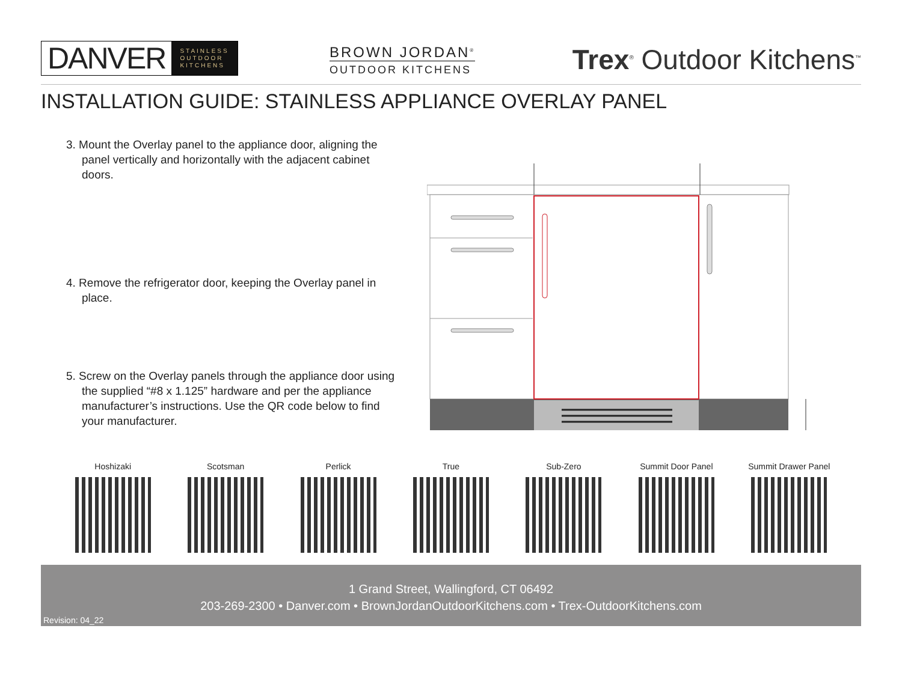DANVER STAINLESS
OUTDOOR
KITCHENS
BROWN JORDAN<sup>®</sup>
OUTDOOR KITCHENS
Trex<sup>®</sup> Outdoor Kitchens<sup>™</sup>
INSTALLATION GUIDE: STAINLESS APPLIANCE OVERLAY PANEL
3. Mount the Overlay panel to the appliance door, aligning the panel vertically and horizontally with the adjacent cabinet doors.
4. Remove the refrigerator door, keeping the Overlay panel in place.
5. Screw on the Overlay panels through the appliance door using the supplied “#8 x 1.125” hardware and per the appliance manufacturer’s instructions. Use the QR code below to find your manufacturer.
Hoshizaki Scotsman Perlick True Sub-Zero Summit Door Panel Summit Drawer Panel
1 Grand Street, Wallingford, CT 06492
203-269-2300 • Danver.com • BrownJordanOutdoorKitchens.com • Trex-OutdoorKitchens.com
Revision: 04_22